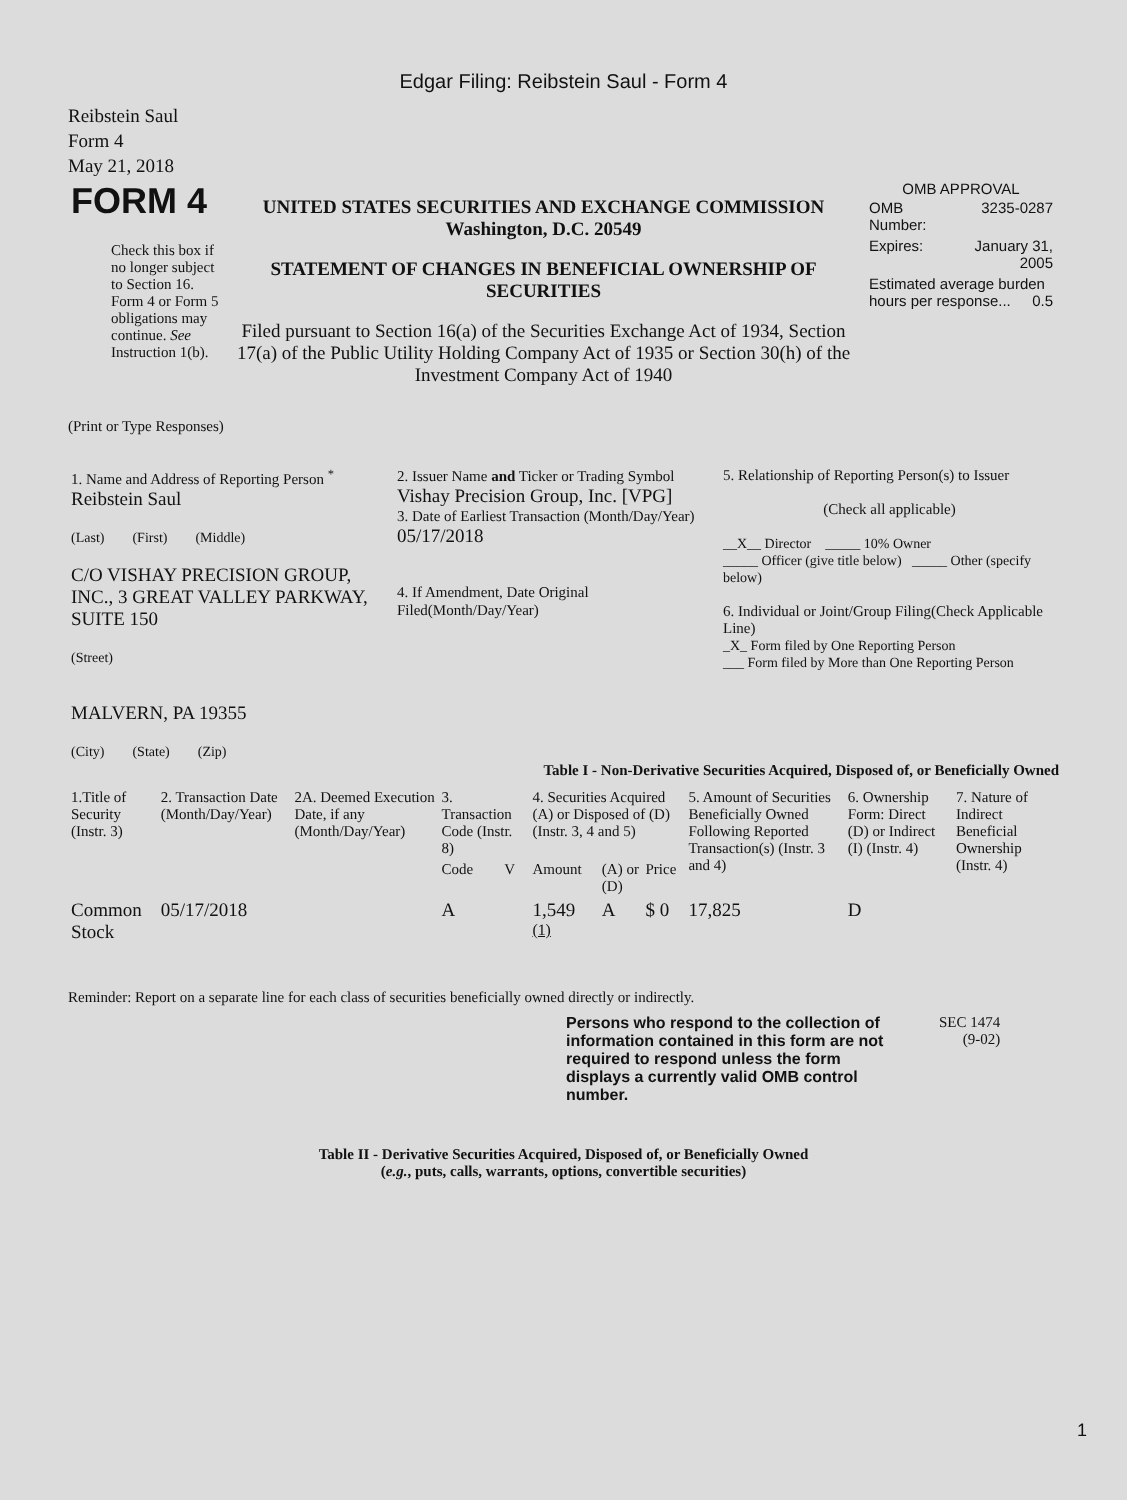Edgar Filing: Reibstein Saul - Form 4
Reibstein Saul
Form 4
May 21, 2018
| FORM 4 Check this box if no longer subject to Section 16. Form 4 or Form 5 obligations may continue. See Instruction 1(b). | UNITED STATES SECURITIES AND EXCHANGE COMMISSION Washington, D.C. 20549 STATEMENT OF CHANGES IN BENEFICIAL OWNERSHIP OF SECURITIES Filed pursuant to Section 16(a) of the Securities Exchange Act of 1934, Section 17(a) of the Public Utility Holding Company Act of 1935 or Section 30(h) of the Investment Company Act of 1940 | OMB APPROVAL / OMB Number: / 3235-0287 / / Expires: / January 31, 2005 / / Estimated average burden hours per response... 0.5 / / |
(Print or Type Responses)
| 1. Name and Address of Reporting Person <sup>*</sup> Reibstein Saul (Last) (First) (Middle) C/O VISHAY PRECISION GROUP, INC., 3 GREAT VALLEY PARKWAY, SUITE 150 (Street) MALVERN, PA 19355 (City) (State) (Zip) | 2. Issuer Name and Ticker or Trading Symbol Vishay Precision Group, Inc. [VPG] 3. Date of Earliest Transaction (Month/Day/Year) 05/17/2018 4. If Amendment, Date Original Filed(Month/Day/Year) | 5. Relationship of Reporting Person(s) to Issuer (Check all applicable) __X__ Director _____ 10% Owner _____ Officer (give title below) _____ Other (specify below) 6. Individual or Joint/Group Filing(Check Applicable Line) _X_ Form filed by One Reporting Person ___ Form filed by More than One Reporting Person |
Table I - Non-Derivative Securities Acquired, Disposed of, or Beneficially Owned
| 1.Title of Security (Instr. 3) | 2. Transaction Date (Month/Day/Year) | 2A. Deemed Execution Date, if any (Month/Day/Year) | 3. Transaction Code (Instr. 8) | | 4. Securities Acquired (A) or Disposed of (D) (Instr. 3, 4 and 5) | | | 5. Amount of Securities Beneficially Owned Following Reported Transaction(s) (Instr. 3 and 4) | 6. Ownership Form: Direct (D) or Indirect (I) (Instr. 4) | 7. Nature of Indirect Beneficial Ownership (Instr. 4) |
| --- | --- | --- | --- | --- | --- | --- | --- | --- | --- | --- |
| | | | Code | V | Amount | (A) or (D) | Price | | | |
| Common Stock | 05/17/2018 | | A | | 1,549 <sup>(1)</sup> | A | $ 0 | 17,825 | D | |
Reminder: Report on a separate line for each class of securities beneficially owned directly or indirectly.
| Persons who respond to the collection of information contained in this form are not required to respond unless the form displays a currently valid OMB control number. | SEC 1474 (9-02) |
Table II - Derivative Securities Acquired, Disposed of, or Beneficially Owned
(e.g., puts, calls, warrants, options, convertible securities)
1